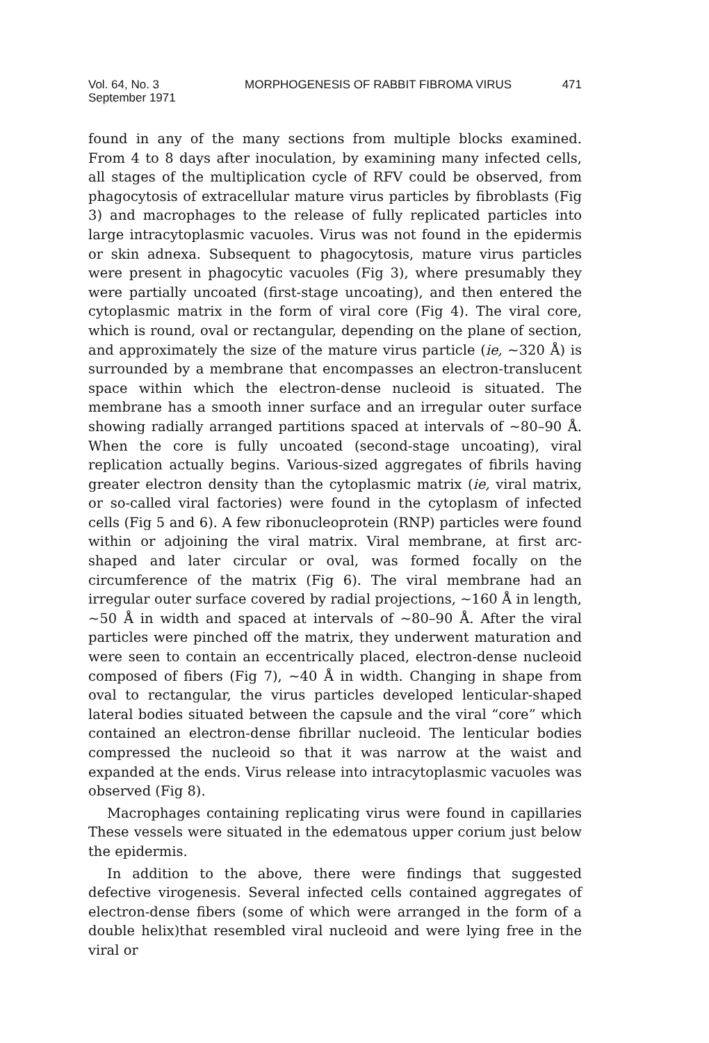Vol. 64, No. 3
September 1971
MORPHOGENESIS OF RABBIT FIBROMA VIRUS
471
found in any of the many sections from multiple blocks examined. From 4 to 8 days after inoculation, by examining many infected cells, all stages of the multiplication cycle of RFV could be observed, from phagocytosis of extracellular mature virus particles by fibroblasts (Fig 3) and macrophages to the release of fully replicated particles into large intracytoplasmic vacuoles. Virus was not found in the epidermis or skin adnexa. Subsequent to phagocytosis, mature virus particles were present in phagocytic vacuoles (Fig 3), where presumably they were partially uncoated (first-stage uncoating), and then entered the cytoplasmic matrix in the form of viral core (Fig 4). The viral core, which is round, oval or rectangular, depending on the plane of section, and approximately the size of the mature virus particle (ie, ~320 Å) is surrounded by a membrane that encompasses an electron-translucent space within which the electron-dense nucleoid is situated. The membrane has a smooth inner surface and an irregular outer surface showing radially arranged partitions spaced at intervals of ~80–90 Å. When the core is fully uncoated (second-stage uncoating), viral replication actually begins. Various-sized aggregates of fibrils having greater electron density than the cytoplasmic matrix (ie, viral matrix, or so-called viral factories) were found in the cytoplasm of infected cells (Fig 5 and 6). A few ribonucleoprotein (RNP) particles were found within or adjoining the viral matrix. Viral membrane, at first arc-shaped and later circular or oval, was formed focally on the circumference of the matrix (Fig 6). The viral membrane had an irregular outer surface covered by radial projections, ~160 Å in length, ~50 Å in width and spaced at intervals of ~80–90 Å. After the viral particles were pinched off the matrix, they underwent maturation and were seen to contain an eccentrically placed, electron-dense nucleoid composed of fibers (Fig 7), ~40 Å in width. Changing in shape from oval to rectangular, the virus particles developed lenticular-shaped lateral bodies situated between the capsule and the viral “core” which contained an electron-dense fibrillar nucleoid. The lenticular bodies compressed the nucleoid so that it was narrow at the waist and expanded at the ends. Virus release into intracytoplasmic vacuoles was observed (Fig 8).
Macrophages containing replicating virus were found in capillaries These vessels were situated in the edematous upper corium just below the epidermis.
In addition to the above, there were findings that suggested defective virogenesis. Several infected cells contained aggregates of electron-dense fibers (some of which were arranged in the form of a double helix)that resembled viral nucleoid and were lying free in the viral or